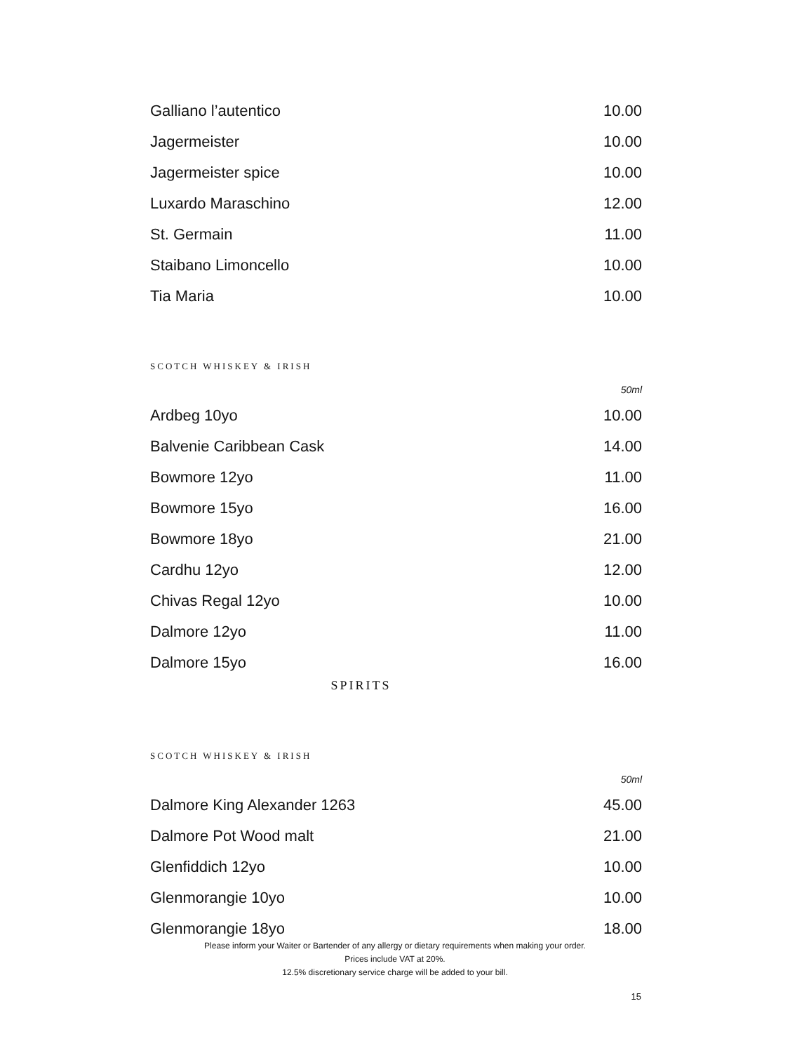| Galliano l’autentico | 10.00 |
| Jagermeister | 10.00 |
| Jagermeister spice | 10.00 |
| Luxardo Maraschino | 12.00 |
| St. Germain | 11.00 |
| Staibano Limoncello | 10.00 |
| Tia Maria | 10.00 |
SCOTCH WHISKEY & IRISH
50ml
| Ardbeg 10yo | 10.00 |
| Balvenie Caribbean Cask | 14.00 |
| Bowmore 12yo | 11.00 |
| Bowmore 15yo | 16.00 |
| Bowmore 18yo | 21.00 |
| Cardhu 12yo | 12.00 |
| Chivas Regal 12yo | 10.00 |
| Dalmore 12yo | 11.00 |
| Dalmore 15yo | 16.00 |
SPIRITS
SCOTCH WHISKEY & IRISH
50ml
| Dalmore King Alexander 1263 | 45.00 |
| Dalmore Pot Wood malt | 21.00 |
| Glenfiddich 12yo | 10.00 |
| Glenmorangie 10yo | 10.00 |
| Glenmorangie 18yo | 18.00 |
Please inform your Waiter or Bartender of any allergy or dietary requirements when making your order.
Prices include VAT at 20%.
12.5% discretionary service charge will be added to your bill.
15